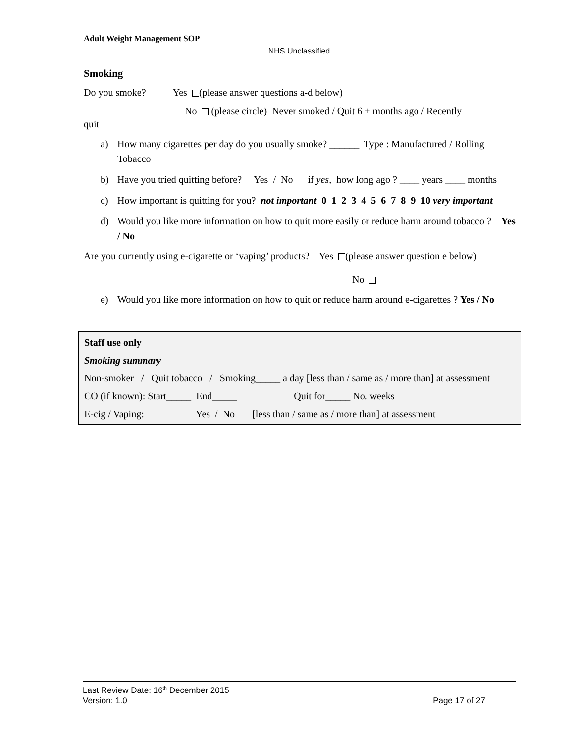Adult Weight Management SOP
NHS Unclassified
Smoking
Do you smoke? Yes (please answer questions a-d below)
No (please circle) Never smoked / Quit 6 + months ago / Recently
quit
a) How many cigarettes per day do you usually smoke? ______ Type : Manufactured / Rolling Tobacco
b) Have you tried quitting before? Yes / No if yes, how long ago ? ____ years ____ months
c) How important is quitting for you? not important 0 1 2 3 4 5 6 7 8 9 10 very important
d) Would you like more information on how to quit more easily or reduce harm around tobacco ? Yes / No
Are you currently using e-cigarette or ‘vaping’ products? Yes (please answer question e below)
No
e) Would you like more information on how to quit or reduce harm around e-cigarettes ? Yes / No
Staff use only
Smoking summary
Non-smoker / Quit tobacco / Smoking_____ a day [less than / same as / more than] at assessment
CO (if known): Start_____ End_____ Quit for_____ No. weeks
E-cig / Vaping: Yes / No [less than / same as / more than] at assessment
Last Review Date: 16<sup>th</sup> December 2015
Version: 1.0 Page 17 of 27